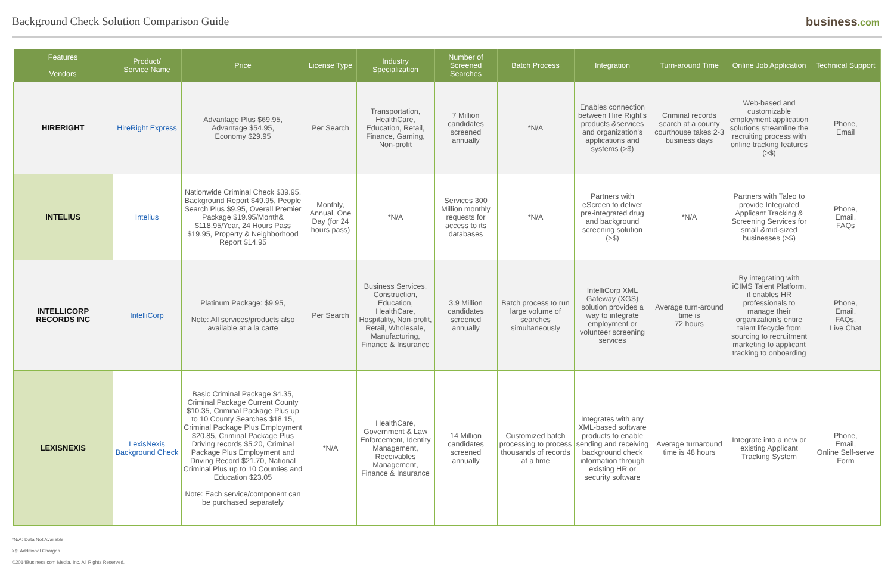Background Check Solution Comparison Guide
business.com
| Features Vendors | Product/ Service Name | Price | License Type | Industry Specialization | Number of Screened Searches | Batch Process | Integration | Turn-around Time | Online Job Application | Technical Support |
| --- | --- | --- | --- | --- | --- | --- | --- | --- | --- | --- |
| HIRERIGHT | HireRight Express | Advantage Plus $69.95, Advantage $54.95, Economy $29.95 | Per Search | Transportation, HealthCare, Education, Retail, Finance, Gaming, Non-profit | 7 Million candidates screened annually | *N/A | Enables connection between Hire Right's products &services and organization's applications and systems (>$) | Criminal records search at a county courthouse takes 2-3 business days | Web-based and customizable employment application solutions streamline the recruiting process with online tracking features (>$) | Phone, Email |
| INTELIUS | Intelius | Nationwide Criminal Check $39.95, Background Report $49.95, People Search Plus $9.95, Overall Premier Package $19.95/Month& $118.95/Year, 24 Hours Pass $19.95, Property & Neighborhood Report $14.95 | Monthly, Annual, One Day (for 24 hours pass) | *N/A | Services 300 Million monthly requests for access to its databases | *N/A | Partners with eScreen to deliver pre-integrated drug and background screening solution (>$) | *N/A | Partners with Taleo to provide Integrated Applicant Tracking & Screening Services for small &mid-sized businesses (>$) | Phone, Email, FAQs |
| INTELLICORP RECORDS INC | IntelliCorp | Platinum Package: $9.95, Note: All services/products also available at a la carte | Per Search | Business Services, Construction, Education, HealthCare, Hospitality, Non-profit, Retail, Wholesale, Manufacturing, Finance & Insurance | 3.9 Million candidates screened annually | Batch process to run large volume of searches simultaneously | IntelliCorp XML Gateway (XGS) solution provides a way to integrate employment or volunteer screening services | Average turn-around time is 72 hours | By integrating with iCIMS Talent Platform, it enables HR professionals to manage their organization's entire talent lifecycle from sourcing to recruitment marketing to applicant tracking to onboarding | Phone, Email, FAQs, Live Chat |
| LEXISNEXIS | LexisNexis Background Check | Basic Criminal Package $4.35, Criminal Package Current County $10.35, Criminal Package Plus up to 10 County Searches $18.15, Criminal Package Plus Employment $20.85, Criminal Package Plus Driving records $5.20, Criminal Package Plus Employment and Driving Record $21.70, National Criminal Plus up to 10 Counties and Education $23.05 Note: Each service/component can be purchased separately | *N/A | HealthCare, Government & Law Enforcement, Identity Management, Receivables Management, Finance & Insurance | 14 Million candidates screened annually | Customized batch processing to process thousands of records at a time | Integrates with any XML-based software products to enable sending and receiving background check information through existing HR or security software | Average turnaround time is 48 hours | Integrate into a new or existing Applicant Tracking System | Phone, Email, Online Self-serve Form |
*N/A: Data Not Available
>$: Additional Charges
©2014Business.com Media, Inc. All Rights Reserved.